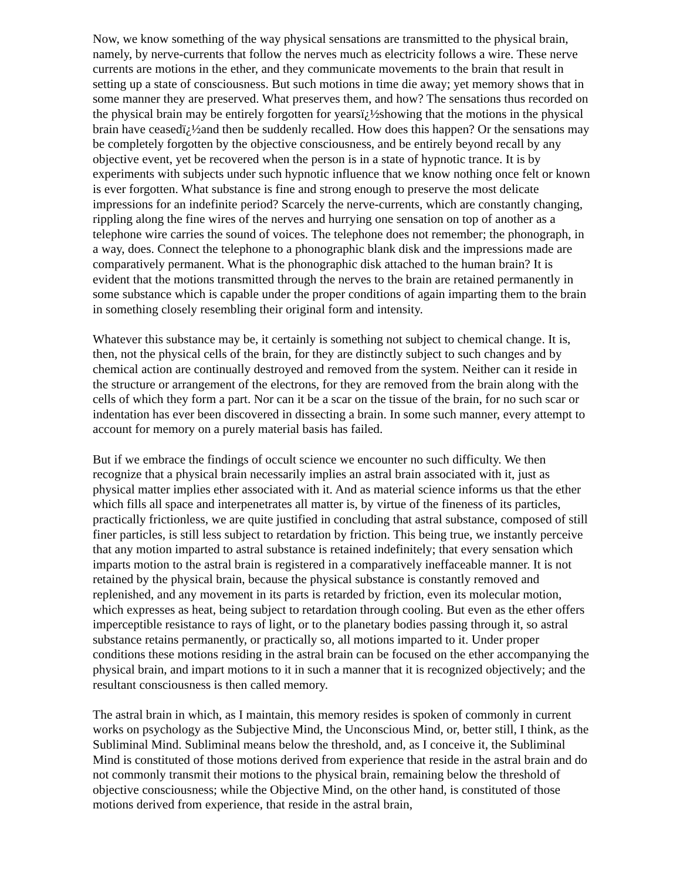Now, we know something of the way physical sensations are transmitted to the physical brain, namely, by nerve-currents that follow the nerves much as electricity follows a wire. These nerve currents are motions in the ether, and they communicate movements to the brain that result in setting up a state of consciousness. But such motions in time die away; yet memory shows that in some manner they are preserved. What preserves them, and how? The sensations thus recorded on the physical brain may be entirely forgotten for yearsï¿½showing that the motions in the physical brain have ceasedï¿½and then be suddenly recalled. How does this happen? Or the sensations may be completely forgotten by the objective consciousness, and be entirely beyond recall by any objective event, yet be recovered when the person is in a state of hypnotic trance. It is by experiments with subjects under such hypnotic influence that we know nothing once felt or known is ever forgotten. What substance is fine and strong enough to preserve the most delicate impressions for an indefinite period? Scarcely the nerve-currents, which are constantly changing, rippling along the fine wires of the nerves and hurrying one sensation on top of another as a telephone wire carries the sound of voices. The telephone does not remember; the phonograph, in a way, does. Connect the telephone to a phonographic blank disk and the impressions made are comparatively permanent. What is the phonographic disk attached to the human brain? It is evident that the motions transmitted through the nerves to the brain are retained permanently in some substance which is capable under the proper conditions of again imparting them to the brain in something closely resembling their original form and intensity.
Whatever this substance may be, it certainly is something not subject to chemical change. It is, then, not the physical cells of the brain, for they are distinctly subject to such changes and by chemical action are continually destroyed and removed from the system. Neither can it reside in the structure or arrangement of the electrons, for they are removed from the brain along with the cells of which they form a part. Nor can it be a scar on the tissue of the brain, for no such scar or indentation has ever been discovered in dissecting a brain. In some such manner, every attempt to account for memory on a purely material basis has failed.
But if we embrace the findings of occult science we encounter no such difficulty. We then recognize that a physical brain necessarily implies an astral brain associated with it, just as physical matter implies ether associated with it. And as material science informs us that the ether which fills all space and interpenetrates all matter is, by virtue of the fineness of its particles, practically frictionless, we are quite justified in concluding that astral substance, composed of still finer particles, is still less subject to retardation by friction. This being true, we instantly perceive that any motion imparted to astral substance is retained indefinitely; that every sensation which imparts motion to the astral brain is registered in a comparatively ineffaceable manner. It is not retained by the physical brain, because the physical substance is constantly removed and replenished, and any movement in its parts is retarded by friction, even its molecular motion, which expresses as heat, being subject to retardation through cooling. But even as the ether offers imperceptible resistance to rays of light, or to the planetary bodies passing through it, so astral substance retains permanently, or practically so, all motions imparted to it. Under proper conditions these motions residing in the astral brain can be focused on the ether accompanying the physical brain, and impart motions to it in such a manner that it is recognized objectively; and the resultant consciousness is then called memory.
The astral brain in which, as I maintain, this memory resides is spoken of commonly in current works on psychology as the Subjective Mind, the Unconscious Mind, or, better still, I think, as the Subliminal Mind. Subliminal means below the threshold, and, as I conceive it, the Subliminal Mind is constituted of those motions derived from experience that reside in the astral brain and do not commonly transmit their motions to the physical brain, remaining below the threshold of objective consciousness; while the Objective Mind, on the other hand, is constituted of those motions derived from experience, that reside in the astral brain,